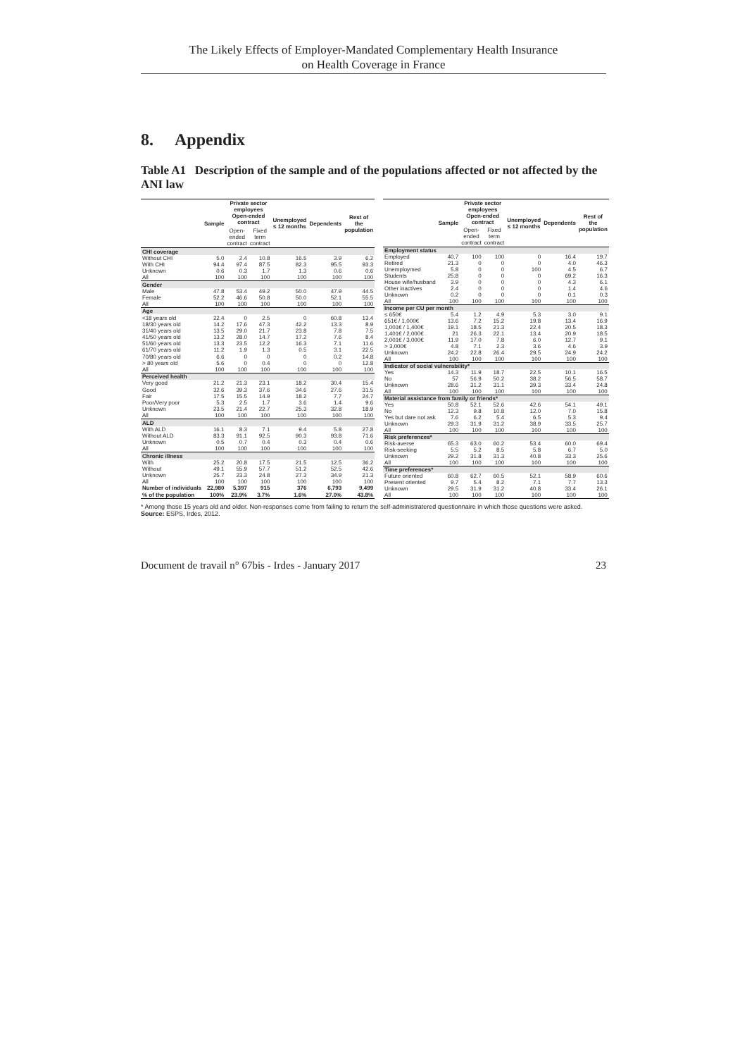The Likely Effects of Employer-Mandated Complementary Health Insurance
on Health Coverage in France
8. Appendix
Table A1 Description of the sample and of the populations affected or not affected by the ANI law
| | Sample | Private sector employees Open-ended contract | | Unemployed ≤ 12 months | Dependents | Rest of the population |
| --- | --- | --- | --- | --- | --- | --- |
| | | Open-ended contract | Fixed term contract | | | |
| CHI coverage | | | | | | |
| Without CHI | 5.0 | 2.4 | 10.8 | 16.5 | 3.9 | 6.2 |
| With CHI | 94.4 | 97.4 | 87.5 | 82.3 | 95.5 | 93.3 |
| Unknown | 0.6 | 0.3 | 1.7 | 1.3 | 0.6 | 0.6 |
| All | 100 | 100 | 100 | 100 | 100 | 100 |
| Gender | | | | | | |
| Male | 47.8 | 53.4 | 49.2 | 50.0 | 47.9 | 44.5 |
| Female | 52.2 | 46.6 | 50.8 | 50.0 | 52.1 | 55.5 |
| All | 100 | 100 | 100 | 100 | 100 | 100 |
| Age | | | | | | |
| <18 years old | 22.4 | 0 | 2.5 | 0 | 60.8 | 13.4 |
| 18/30 years old | 14.2 | 17.6 | 47.3 | 42.2 | 13.3 | 8.9 |
| 31/40 years old | 13.5 | 29.0 | 21.7 | 23.8 | 7.8 | 7.5 |
| 41/50 years old | 13.2 | 28.0 | 14.7 | 17.2 | 7.6 | 8.4 |
| 51/60 years old | 13.3 | 23.5 | 12.2 | 16.3 | 7.1 | 11.6 |
| 61/70 years old | 11.2 | 1.9 | 1.3 | 0.5 | 3.1 | 22.5 |
| 70/80 years old | 6.6 | 0 | 0 | 0 | 0.2 | 14.8 |
| > 80 years old | 5.6 | 0 | 0.4 | 0 | 0 | 12.8 |
| All | 100 | 100 | 100 | 100 | 100 | 100 |
| Perceived health | | | | | | |
| Very good | 21.2 | 21.3 | 23.1 | 18.2 | 30.4 | 15.4 |
| Good | 32.6 | 39.3 | 37.6 | 34.6 | 27.6 | 31.5 |
| Fair | 17.5 | 15.5 | 14.9 | 18.2 | 7.7 | 24.7 |
| Poor/Very poor | 5.3 | 2.5 | 1.7 | 3.6 | 1.4 | 9.6 |
| Unknown | 23.5 | 21.4 | 22.7 | 25.3 | 32.8 | 18.9 |
| All | 100 | 100 | 100 | 100 | 100 | 100 |
| ALD | | | | | | |
| With ALD | 16.1 | 8.3 | 7.1 | 9.4 | 5.8 | 27.8 |
| Without ALD | 83.3 | 91.1 | 92.5 | 90.3 | 93.8 | 71.6 |
| Unknown | 0.5 | 0.7 | 0.4 | 0.3 | 0.4 | 0.6 |
| All | 100 | 100 | 100 | 100 | 100 | 100 |
| Chronic illness | | | | | | |
| With | 25.2 | 20.8 | 17.5 | 21.5 | 12.5 | 36.2 |
| Without | 49.1 | 55.9 | 57.7 | 51.2 | 52.5 | 42.6 |
| Unknown | 25.7 | 23.3 | 24.8 | 27.3 | 34.9 | 21.3 |
| All | 100 | 100 | 100 | 100 | 100 | 100 |
| Number of individuals | 22,980 | 5,397 | 915 | 376 | 6,793 | 9,499 |
| % of the population | 100% | 23.9% | 3.7% | 1.6% | 27.0% | 43.8% |
| | Sample | Private sector employees Open-ended contract | | Unemployed ≤ 12 months | Dependents | Rest of the population |
| --- | --- | --- | --- | --- | --- | --- |
| | | Open-ended contract | Fixed term contract | | | |
| Employment status | | | | | | |
| Employed | 40.7 | 100 | 100 | 0 | 16.4 | 19.7 |
| Retired | 21.3 | 0 | 0 | 0 | 4.0 | 46.3 |
| Unemplоymed | 5.8 | 0 | 0 | 100 | 4.5 | 6.7 |
| Students | 25.8 | 0 | 0 | 0 | 69.2 | 16.3 |
| House wife/husband | 3.9 | 0 | 0 | 0 | 4.3 | 6.1 |
| Other inactives | 2.4 | 0 | 0 | 0 | 1.4 | 4.6 |
| Unknown | 0.2 | 0 | 0 | 0 | 0.1 | 0.3 |
| All | 100 | 100 | 100 | 100 | 100 | 100 |
| Income per CU per month | | | | | | |
| ≤ 650€ | 5.4 | 1.2 | 4.9 | 5.3 | 3.0 | 9.1 |
| 651€ / 1,000€ | 13.6 | 7.2 | 15.2 | 19.8 | 13.4 | 16.9 |
| 1,001€ / 1,400€ | 19.1 | 18.5 | 21.3 | 22.4 | 20.5 | 18.3 |
| 1,401€ / 2,000€ | 21 | 26.3 | 22.1 | 13.4 | 20.9 | 18.5 |
| 2,001€ / 3,000€ | 11.9 | 17.0 | 7.8 | 6.0 | 12.7 | 9.1 |
| > 3,000€ | 4.8 | 7.1 | 2.3 | 3.6 | 4.6 | 3.9 |
| Unknown | 24.2 | 22.8 | 26.4 | 29.5 | 24.9 | 24.2 |
| All | 100 | 100 | 100 | 100 | 100 | 100 |
| Indicator of social vulnerability* | | | | | | |
| Yes | 14.3 | 11.9 | 18.7 | 22.5 | 10.1 | 16.5 |
| No | 57 | 56.9 | 50.2 | 38.2 | 56.5 | 58.7 |
| Unknown | 28.6 | 31.2 | 31.1 | 39.3 | 33.4 | 24.8 |
| All | 100 | 100 | 100 | 100 | 100 | 100 |
| Material assistance from family or friends* | | | | | | |
| Yes | 50.8 | 52.1 | 52.6 | 42.6 | 54.1 | 49.1 |
| No | 12.3 | 9.8 | 10.8 | 12.0 | 7.0 | 15.8 |
| Yes but dare not ask | 7.6 | 6.2 | 5.4 | 6.5 | 5.3 | 9.4 |
| Unknown | 29.3 | 31.9 | 31.2 | 38.9 | 33.5 | 25.7 |
| All | 100 | 100 | 100 | 100 | 100 | 100 |
| Risk preferences* | | | | | | |
| Risk-averse | 65.3 | 63.0 | 60.2 | 53.4 | 60.0 | 69.4 |
| Risk-seeking | 5.5 | 5.2 | 8.5 | 5.8 | 6.7 | 5.0 |
| Unknown | 29.2 | 31.8 | 31.3 | 40.8 | 33.3 | 25.6 |
| All | 100 | 100 | 100 | 100 | 100 | 100 |
| Time preferences* | | | | | | |
| Future oriented | 60.8 | 62.7 | 60.5 | 52.1 | 58.9 | 60.6 |
| Present oriented | 9.7 | 5.4 | 8.2 | 7.1 | 7.7 | 13.3 |
| Unknown | 29.5 | 31.9 | 31.2 | 40.8 | 33.4 | 26.1 |
| All | 100 | 100 | 100 | 100 | 100 | 100 |
* Among those 15 years old and older. Non-responses come from failing to return the self-administratered questionnaire in which those questions were asked.
Source: ESPS, Irdes, 2012.
Document de travail n° 67bis - Irdes - January 2017 23